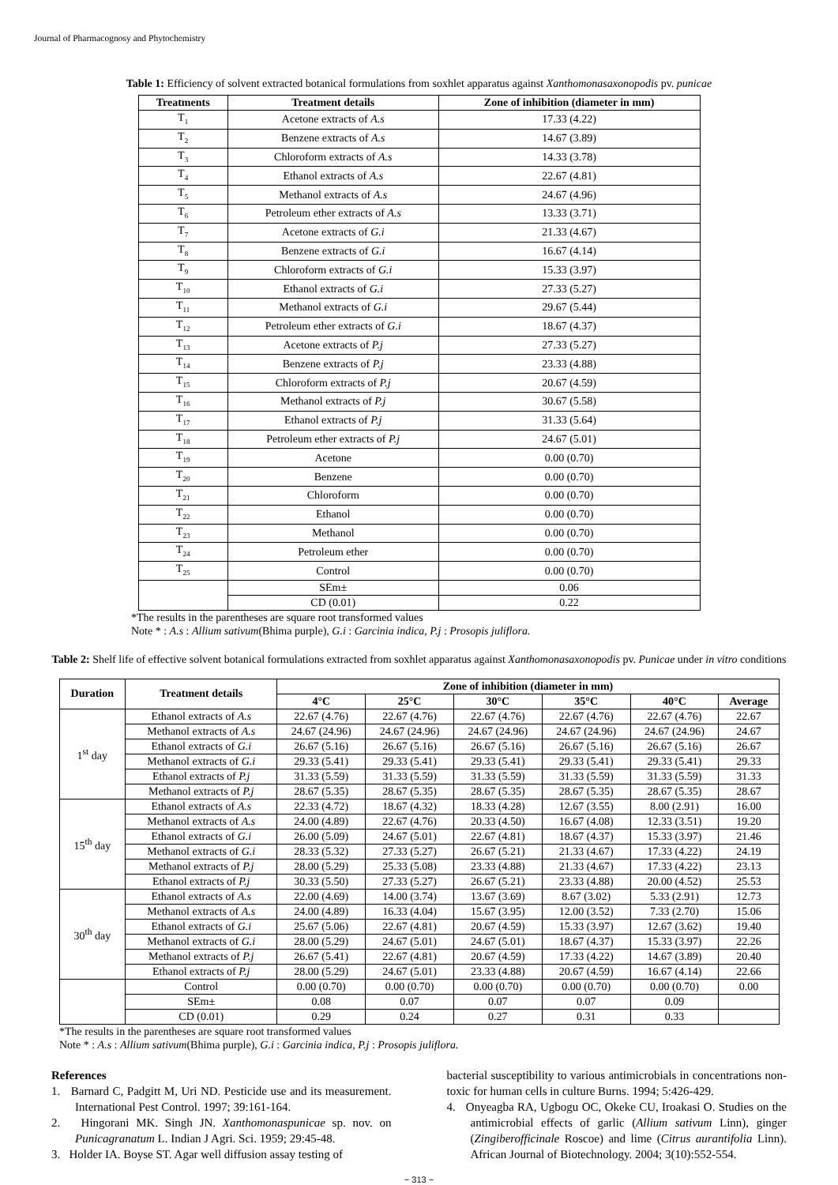Journal of Pharmacognosy and Phytochemistry
Table 1: Efficiency of solvent extracted botanical formulations from soxhlet apparatus against Xanthomonasaxonopodis pv. punicae
| Treatments | Treatment details | Zone of inhibition (diameter in mm) |
| --- | --- | --- |
| T<sub>1</sub> | Acetone extracts of A.s | 17.33 (4.22) |
| T<sub>2</sub> | Benzene extracts of A.s | 14.67 (3.89) |
| T<sub>3</sub> | Chloroform extracts of A.s | 14.33 (3.78) |
| T<sub>4</sub> | Ethanol extracts of A.s | 22.67 (4.81) |
| T<sub>5</sub> | Methanol extracts of A.s | 24.67 (4.96) |
| T<sub>6</sub> | Petroleum ether extracts of A.s | 13.33 (3.71) |
| T<sub>7</sub> | Acetone extracts of G.i | 21.33 (4.67) |
| T<sub>8</sub> | Benzene extracts of G.i | 16.67 (4.14) |
| T<sub>9</sub> | Chloroform extracts of G.i | 15.33 (3.97) |
| T<sub>10</sub> | Ethanol extracts of G.i | 27.33 (5.27) |
| T<sub>11</sub> | Methanol extracts of G.i | 29.67 (5.44) |
| T<sub>12</sub> | Petroleum ether extracts of G.i | 18.67 (4.37) |
| T<sub>13</sub> | Acetone extracts of P.j | 27.33 (5.27) |
| T<sub>14</sub> | Benzene extracts of P.j | 23.33 (4.88) |
| T<sub>15</sub> | Chloroform extracts of P.j | 20.67 (4.59) |
| T<sub>16</sub> | Methanol extracts of P.j | 30.67 (5.58) |
| T<sub>17</sub> | Ethanol extracts of P.j | 31.33 (5.64) |
| T<sub>18</sub> | Petroleum ether extracts of P.j | 24.67 (5.01) |
| T<sub>19</sub> | Acetone | 0.00 (0.70) |
| T<sub>20</sub> | Benzene | 0.00 (0.70) |
| T<sub>21</sub> | Chloroform | 0.00 (0.70) |
| T<sub>22</sub> | Ethanol | 0.00 (0.70) |
| T<sub>23</sub> | Methanol | 0.00 (0.70) |
| T<sub>24</sub> | Petroleum ether | 0.00 (0.70) |
| T<sub>25</sub> | Control | 0.00 (0.70) |
| | SEm± | 0.06 |
| | CD (0.01) | 0.22 |
*The results in the parentheses are square root transformed values
Note * : A.s : Allium sativum(Bhima purple), G.i : Garcinia indica, P.j : Prosopis juliflora.
Table 2: Shelf life of effective solvent botanical formulations extracted from soxhlet apparatus against Xanthomonasaxonopodis pv. Punicae under in vitro conditions
| Duration | Treatment details | Zone of inhibition (diameter in mm) | | | | | |
| --- | --- | --- | --- | --- | --- | --- | --- |
| | | 4°C | 25°C | 30°C | 35°C | 40°C | Average |
| 1<sup>st</sup> day | Ethanol extracts of A.s | 22.67 (4.76) | 22.67 (4.76) | 22.67 (4.76) | 22.67 (4.76) | 22.67 (4.76) | 22.67 |
| | Methanol extracts of A.s | 24.67 (24.96) | 24.67 (24.96) | 24.67 (24.96) | 24.67 (24.96) | 24.67 (24.96) | 24.67 |
| | Ethanol extracts of G.i | 26.67 (5.16) | 26.67 (5.16) | 26.67 (5.16) | 26.67 (5.16) | 26.67 (5.16) | 26.67 |
| | Methanol extracts of G.i | 29.33 (5.41) | 29.33 (5.41) | 29.33 (5.41) | 29.33 (5.41) | 29.33 (5.41) | 29.33 |
| | Ethanol extracts of P.j | 31.33 (5.59) | 31.33 (5.59) | 31.33 (5.59) | 31.33 (5.59) | 31.33 (5.59) | 31.33 |
| | Methanol extracts of P.j | 28.67 (5.35) | 28.67 (5.35) | 28.67 (5.35) | 28.67 (5.35) | 28.67 (5.35) | 28.67 |
| 15<sup>th</sup> day | Ethanol extracts of A.s | 22.33 (4.72) | 18.67 (4.32) | 18.33 (4.28) | 12.67 (3.55) | 8.00 (2.91) | 16.00 |
| | Methanol extracts of A.s | 24.00 (4.89) | 22.67 (4.76) | 20.33 (4.50) | 16.67 (4.08) | 12.33 (3.51) | 19.20 |
| | Ethanol extracts of G.i | 26.00 (5.09) | 24.67 (5.01) | 22.67 (4.81) | 18.67 (4.37) | 15.33 (3.97) | 21.46 |
| | Methanol extracts of G.i | 28.33 (5.32) | 27.33 (5.27) | 26.67 (5.21) | 21.33 (4.67) | 17.33 (4.22) | 24.19 |
| | Methanol extracts of P.j | 28.00 (5.29) | 25.33 (5.08) | 23.33 (4.88) | 21.33 (4.67) | 17.33 (4.22) | 23.13 |
| | Ethanol extracts of P.j | 30.33 (5.50) | 27.33 (5.27) | 26.67 (5.21) | 23.33 (4.88) | 20.00 (4.52) | 25.53 |
| 30<sup>th</sup> day | Ethanol extracts of A.s | 22.00 (4.69) | 14.00 (3.74) | 13.67 (3.69) | 8.67 (3.02) | 5.33 (2.91) | 12.73 |
| | Methanol extracts of A.s | 24.00 (4.89) | 16.33 (4.04) | 15.67 (3.95) | 12.00 (3.52) | 7.33 (2.70) | 15.06 |
| | Ethanol extracts of G.i | 25.67 (5.06) | 22.67 (4.81) | 20.67 (4.59) | 15.33 (3.97) | 12.67 (3.62) | 19.40 |
| | Methanol extracts of G.i | 28.00 (5.29) | 24.67 (5.01) | 24.67 (5.01) | 18.67 (4.37) | 15.33 (3.97) | 22.26 |
| | Methanol extracts of P.j | 26.67 (5.41) | 22.67 (4.81) | 20.67 (4.59) | 17.33 (4.22) | 14.67 (3.89) | 20.40 |
| | Ethanol extracts of P.j | 28.00 (5.29) | 24.67 (5.01) | 23.33 (4.88) | 20.67 (4.59) | 16.67 (4.14) | 22.66 |
| | Control | 0.00 (0.70) | 0.00 (0.70) | 0.00 (0.70) | 0.00 (0.70) | 0.00 (0.70) | 0.00 |
| | SEm± | 0.08 | 0.07 | 0.07 | 0.07 | 0.09 | |
| | CD (0.01) | 0.29 | 0.24 | 0.27 | 0.31 | 0.33 | |
*The results in the parentheses are square root transformed values
Note * : A.s : Allium sativum(Bhima purple), G.i : Garcinia indica, P.j : Prosopis juliflora.
References
1. Barnard C, Padgitt M, Uri ND. Pesticide use and its measurement. International Pest Control. 1997; 39:161-164.
2. Hingorani MK. Singh JN. Xanthomonaspunicae sp. nov. on Punicagranatum L. Indian J Agri. Sci. 1959; 29:45-48.
3. Holder IA. Boyse ST. Agar well diffusion assay testing of
bacterial susceptibility to various antimicrobials in concentrations non-toxic for human cells in culture Burns. 1994; 5:426-429.
4. Onyeagba RA, Ugbogu OC, Okeke CU, Iroakasi O. Studies on the antimicrobial effects of garlic (Allium sativum Linn), ginger (Zingiberofficinale Roscoe) and lime (Citrus aurantifolia Linn). African Journal of Biotechnology. 2004; 3(10):552-554.
~ 313 ~